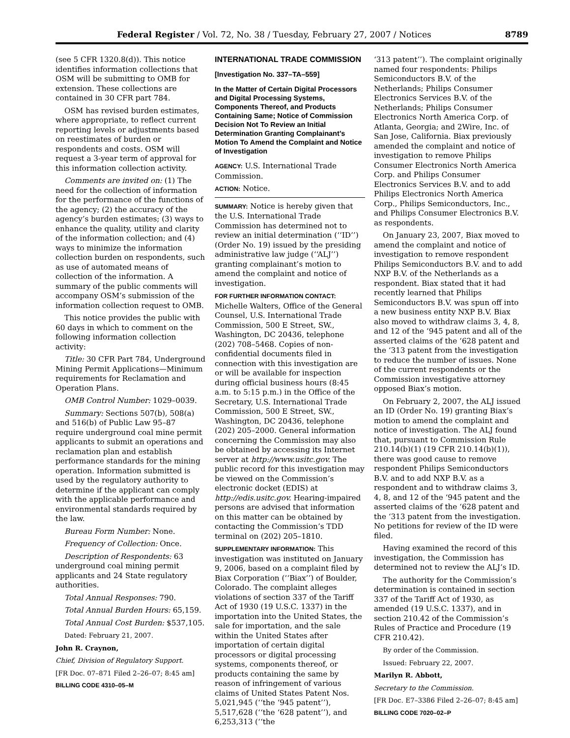Federal Register / Vol. 72, No. 38 / Tuesday, February 27, 2007 / Notices 8789
(see 5 CFR 1320.8(d)). This notice identifies information collections that OSM will be submitting to OMB for extension. These collections are contained in 30 CFR part 784.
OSM has revised burden estimates, where appropriate, to reflect current reporting levels or adjustments based on reestimates of burden or respondents and costs. OSM will request a 3-year term of approval for this information collection activity.
Comments are invited on: (1) The need for the collection of information for the performance of the functions of the agency; (2) the accuracy of the agency’s burden estimates; (3) ways to enhance the quality, utility and clarity of the information collection; and (4) ways to minimize the information collection burden on respondents, such as use of automated means of collection of the information. A summary of the public comments will accompany OSM’s submission of the information collection request to OMB.
This notice provides the public with 60 days in which to comment on the following information collection activity:
Title: 30 CFR Part 784, Underground Mining Permit Applications—Minimum requirements for Reclamation and Operation Plans.
OMB Control Number: 1029–0039.
Summary: Sections 507(b), 508(a) and 516(b) of Public Law 95–87 require underground coal mine permit applicants to submit an operations and reclamation plan and establish performance standards for the mining operation. Information submitted is used by the regulatory authority to determine if the applicant can comply with the applicable performance and environmental standards required by the law.
Bureau Form Number: None.
Frequency of Collection: Once.
Description of Respondents: 63 underground coal mining permit applicants and 24 State regulatory authorities.
Total Annual Responses: 790.
Total Annual Burden Hours: 65,159.
Total Annual Cost Burden: $537,105.
Dated: February 21, 2007.
John R. Craynon,
Chief, Division of Regulatory Support.
[FR Doc. 07–871 Filed 2–26–07; 8:45 am]
BILLING CODE 4310–05–M
INTERNATIONAL TRADE COMMISSION
[Investigation No. 337–TA–559]
In the Matter of Certain Digital Processors and Digital Processing Systems, Components Thereof, and Products Containing Same; Notice of Commission Decision Not To Review an Initial Determination Granting Complainant’s Motion To Amend the Complaint and Notice of Investigation
AGENCY: U.S. International Trade Commission.
ACTION: Notice.
SUMMARY: Notice is hereby given that the U.S. International Trade Commission has determined not to review an initial determination (‘‘ID’’) (Order No. 19) issued by the presiding administrative law judge (‘‘ALJ’’) granting complainant’s motion to amend the complaint and notice of investigation.
FOR FURTHER INFORMATION CONTACT: Michelle Walters, Office of the General Counsel, U.S. International Trade Commission, 500 E Street, SW., Washington, DC 20436, telephone (202) 708–5468. Copies of non-confidential documents filed in connection with this investigation are or will be available for inspection during official business hours (8:45 a.m. to 5:15 p.m.) in the Office of the Secretary, U.S. International Trade Commission, 500 E Street, SW., Washington, DC 20436, telephone (202) 205–2000. General information concerning the Commission may also be obtained by accessing its Internet server at http://www.usitc.gov. The public record for this investigation may be viewed on the Commission’s electronic docket (EDIS) at http://edis.usitc.gov. Hearing-impaired persons are advised that information on this matter can be obtained by contacting the Commission’s TDD terminal on (202) 205–1810.
SUPPLEMENTARY INFORMATION: This investigation was instituted on January 9, 2006, based on a complaint filed by Biax Corporation (‘‘Biax’’) of Boulder, Colorado. The complaint alleges violations of section 337 of the Tariff Act of 1930 (19 U.S.C. 1337) in the importation into the United States, the sale for importation, and the sale within the United States after importation of certain digital processors or digital processing systems, components thereof, or products containing the same by reason of infringement of various claims of United States Patent Nos. 5,021,945 (‘‘the ‘945 patent’’), 5,517,628 (‘‘the ‘628 patent’’), and 6,253,313 (‘‘the
‘313 patent’’). The complaint originally named four respondents: Philips Semiconductors B.V. of the Netherlands; Philips Consumer Electronics Services B.V. of the Netherlands; Philips Consumer Electronics North America Corp. of Atlanta, Georgia; and 2Wire, Inc. of San Jose, California. Biax previously amended the complaint and notice of investigation to remove Philips Consumer Electronics North America Corp. and Philips Consumer Electronics Services B.V. and to add Philips Electronics North America Corp., Philips Semiconductors, Inc., and Philips Consumer Electronics B.V. as respondents.
On January 23, 2007, Biax moved to amend the complaint and notice of investigation to remove respondent Philips Semiconductors B.V. and to add NXP B.V. of the Netherlands as a respondent. Biax stated that it had recently learned that Philips Semiconductors B.V. was spun off into a new business entity NXP B.V. Biax also moved to withdraw claims 3, 4, 8, and 12 of the ‘945 patent and all of the asserted claims of the ‘628 patent and the ‘313 patent from the investigation to reduce the number of issues. None of the current respondents or the Commission investigative attorney opposed Biax’s motion.
On February 2, 2007, the ALJ issued an ID (Order No. 19) granting Biax’s motion to amend the complaint and notice of investigation. The ALJ found that, pursuant to Commission Rule 210.14(b)(1) (19 CFR 210.14(b)(1)), there was good cause to remove respondent Philips Semiconductors B.V. and to add NXP B.V. as a respondent and to withdraw claims 3, 4, 8, and 12 of the ‘945 patent and the asserted claims of the ‘628 patent and the ‘313 patent from the investigation. No petitions for review of the ID were filed.
Having examined the record of this investigation, the Commission has determined not to review the ALJ’s ID.
The authority for the Commission’s determination is contained in section 337 of the Tariff Act of 1930, as amended (19 U.S.C. 1337), and in section 210.42 of the Commission’s Rules of Practice and Procedure (19 CFR 210.42).
By order of the Commission.
Issued: February 22, 2007.
Marilyn R. Abbott,
Secretary to the Commission.
[FR Doc. E7–3386 Filed 2–26–07; 8:45 am]
BILLING CODE 7020–02–P